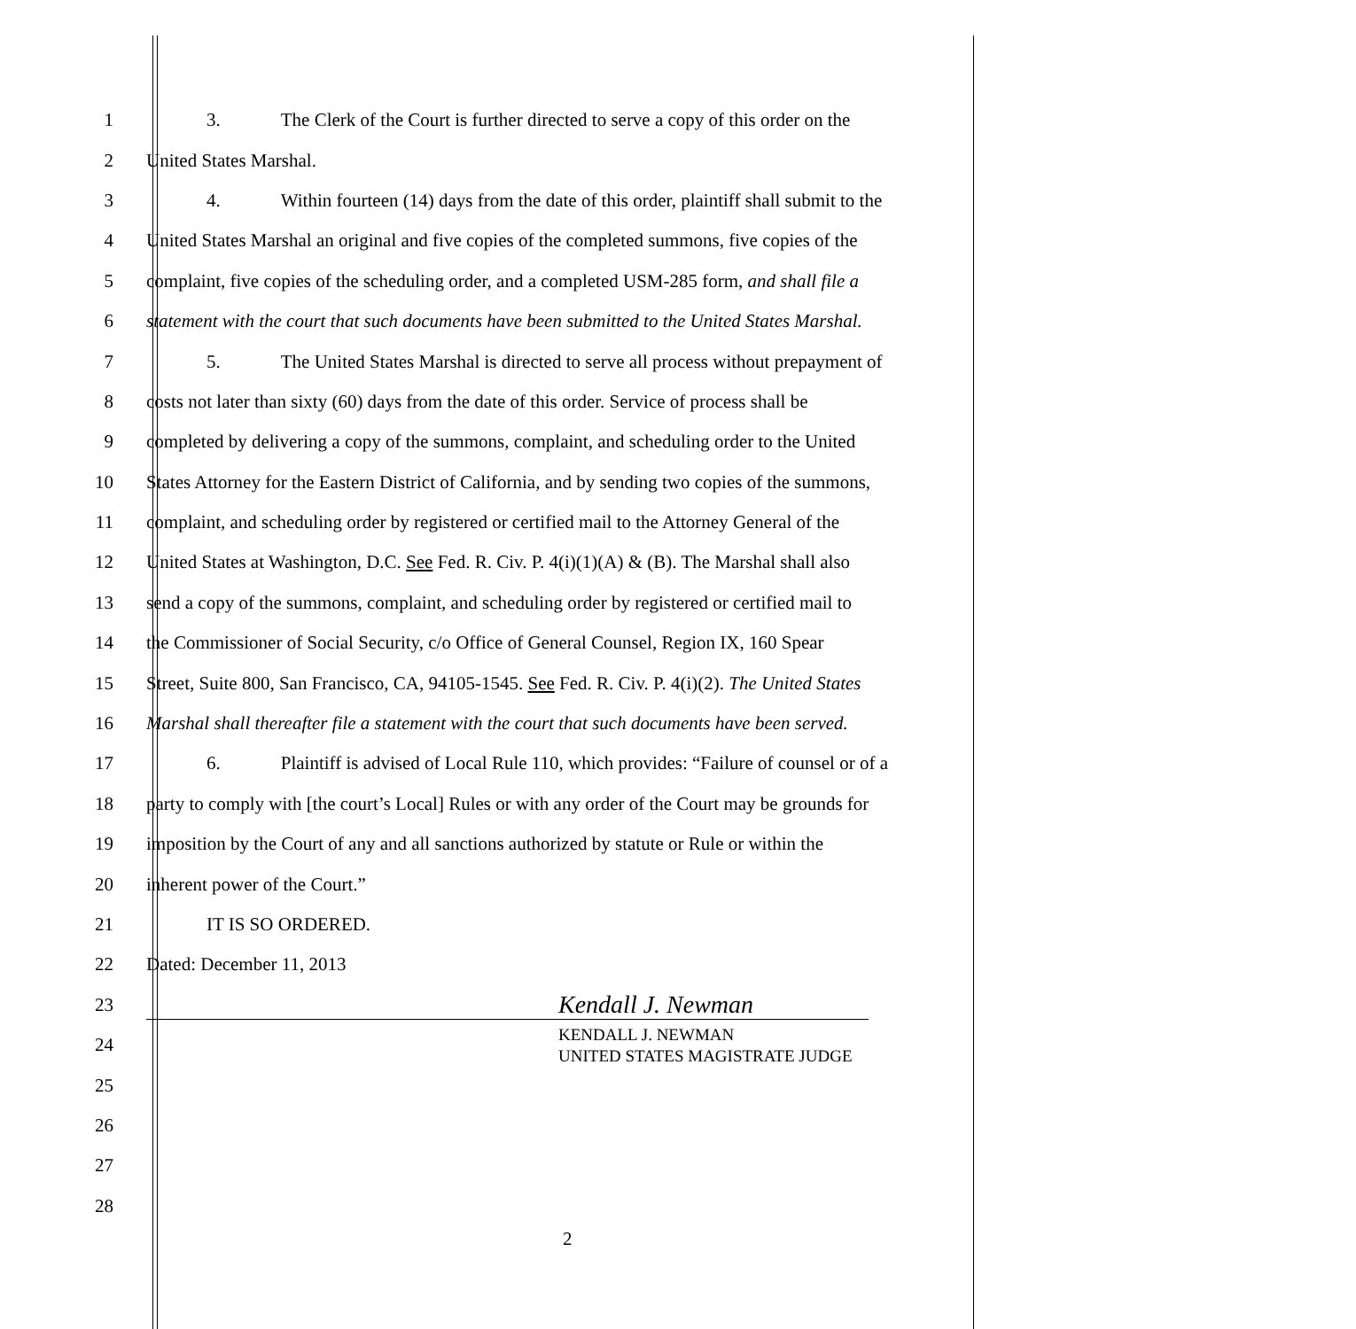1 3. The Clerk of the Court is further directed to serve a copy of this order on the
2 United States Marshal.
3 4. Within fourteen (14) days from the date of this order, plaintiff shall submit to the
4 United States Marshal an original and five copies of the completed summons, five copies of the
5 complaint, five copies of the scheduling order, and a completed USM-285 form, and shall file a
6 statement with the court that such documents have been submitted to the United States Marshal.
7 5. The United States Marshal is directed to serve all process without prepayment of
8 costs not later than sixty (60) days from the date of this order. Service of process shall be
9 completed by delivering a copy of the summons, complaint, and scheduling order to the United
10 States Attorney for the Eastern District of California, and by sending two copies of the summons,
11 complaint, and scheduling order by registered or certified mail to the Attorney General of the
12 United States at Washington, D.C. See Fed. R. Civ. P. 4(i)(1)(A) & (B). The Marshal shall also
13 send a copy of the summons, complaint, and scheduling order by registered or certified mail to
14 the Commissioner of Social Security, c/o Office of General Counsel, Region IX, 160 Spear
15 Street, Suite 800, San Francisco, CA, 94105-1545. See Fed. R. Civ. P. 4(i)(2). The United States
16 Marshal shall thereafter file a statement with the court that such documents have been served.
17 6. Plaintiff is advised of Local Rule 110, which provides: “Failure of counsel or of a
18 party to comply with [the court’s Local] Rules or with any order of the Court may be grounds for
19 imposition by the Court of any and all sanctions authorized by statute or Rule or within the
20 inherent power of the Court.”
21 IT IS SO ORDERED.
22 Dated: December 11, 2013
23 Kendall J. Newman
24 KENDALL J. NEWMAN
UNITED STATES MAGISTRATE JUDGE
25
26
27
28
2